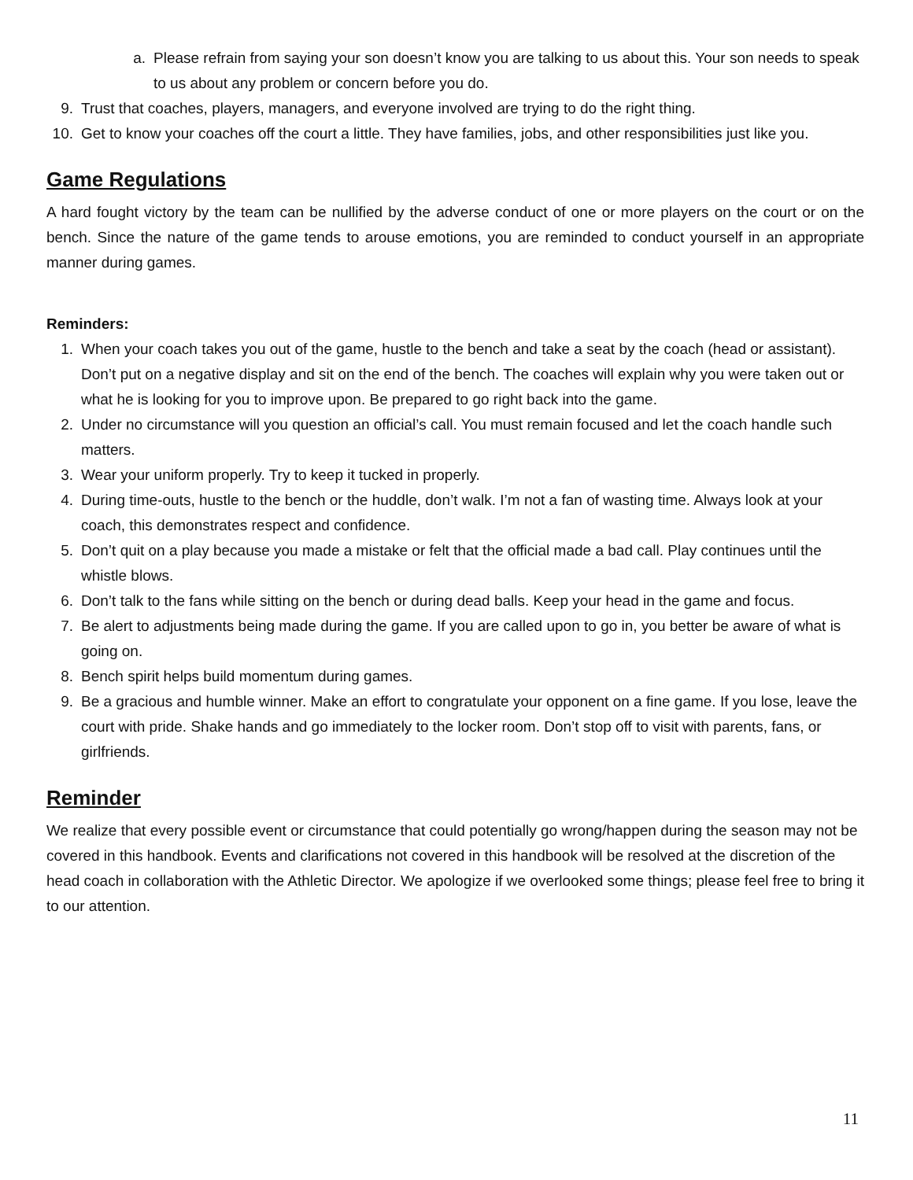a. Please refrain from saying your son doesn’t know you are talking to us about this. Your son needs to speak to us about any problem or concern before you do.
9. Trust that coaches, players, managers, and everyone involved are trying to do the right thing.
10. Get to know your coaches off the court a little. They have families, jobs, and other responsibilities just like you.
Game Regulations
A hard fought victory by the team can be nullified by the adverse conduct of one or more players on the court or on the bench. Since the nature of the game tends to arouse emotions, you are reminded to conduct yourself in an appropriate manner during games.
Reminders:
1. When your coach takes you out of the game, hustle to the bench and take a seat by the coach (head or assistant). Don’t put on a negative display and sit on the end of the bench. The coaches will explain why you were taken out or what he is looking for you to improve upon. Be prepared to go right back into the game.
2. Under no circumstance will you question an official’s call. You must remain focused and let the coach handle such matters.
3. Wear your uniform properly. Try to keep it tucked in properly.
4. During time-outs, hustle to the bench or the huddle, don’t walk. I’m not a fan of wasting time. Always look at your coach, this demonstrates respect and confidence.
5. Don’t quit on a play because you made a mistake or felt that the official made a bad call. Play continues until the whistle blows.
6. Don’t talk to the fans while sitting on the bench or during dead balls. Keep your head in the game and focus.
7. Be alert to adjustments being made during the game. If you are called upon to go in, you better be aware of what is going on.
8. Bench spirit helps build momentum during games.
9. Be a gracious and humble winner. Make an effort to congratulate your opponent on a fine game. If you lose, leave the court with pride. Shake hands and go immediately to the locker room. Don’t stop off to visit with parents, fans, or girlfriends.
Reminder
We realize that every possible event or circumstance that could potentially go wrong/happen during the season may not be covered in this handbook. Events and clarifications not covered in this handbook will be resolved at the discretion of the head coach in collaboration with the Athletic Director. We apologize if we overlooked some things; please feel free to bring it to our attention.
11